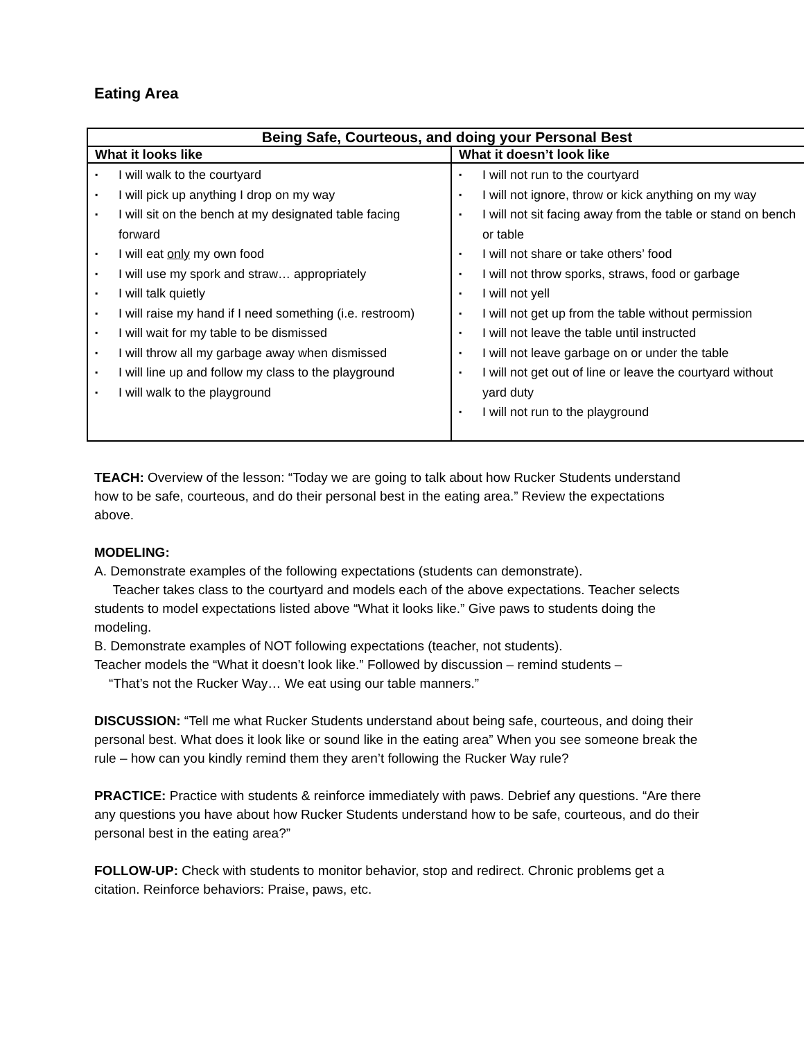Eating Area
| Being Safe, Courteous, and doing your Personal Best | |
| --- | --- |
| What it looks like | What it doesn’t look like |
| ▪ I will walk to the courtyard ▪ I will pick up anything I drop on my way ▪ I will sit on the bench at my designated table facing forward ▪ I will eat only my own food ▪ I will use my spork and straw… appropriately ▪ I will talk quietly ▪ I will raise my hand if I need something (i.e. restroom) ▪ I will wait for my table to be dismissed ▪ I will throw all my garbage away when dismissed ▪ I will line up and follow my class to the playground ▪ I will walk to the playground | ▪ I will not run to the courtyard ▪ I will not ignore, throw or kick anything on my way ▪ I will not sit facing away from the table or stand on bench or table ▪ I will not share or take others’ food ▪ I will not throw sporks, straws, food or garbage ▪ I will not yell ▪ I will not get up from the table without permission ▪ I will not leave the table until instructed ▪ I will not leave garbage on or under the table ▪ I will not get out of line or leave the courtyard without yard duty ▪ I will not run to the playground |
TEACH: Overview of the lesson: “Today we are going to talk about how Rucker Students understand how to be safe, courteous, and do their personal best in the eating area.” Review the expectations above.
MODELING:
A. Demonstrate examples of the following expectations (students can demonstrate).
Teacher takes class to the courtyard and models each of the above expectations. Teacher selects students to model expectations listed above “What it looks like.” Give paws to students doing the modeling.
B. Demonstrate examples of NOT following expectations (teacher, not students).
Teacher models the “What it doesn’t look like.” Followed by discussion – remind students –
“That’s not the Rucker Way… We eat using our table manners.”
DISCUSSION: “Tell me what Rucker Students understand about being safe, courteous, and doing their personal best. What does it look like or sound like in the eating area” When you see someone break the rule – how can you kindly remind them they aren’t following the Rucker Way rule?
PRACTICE: Practice with students & reinforce immediately with paws. Debrief any questions. “Are there any questions you have about how Rucker Students understand how to be safe, courteous, and do their personal best in the eating area?”
FOLLOW-UP: Check with students to monitor behavior, stop and redirect. Chronic problems get a citation. Reinforce behaviors: Praise, paws, etc.